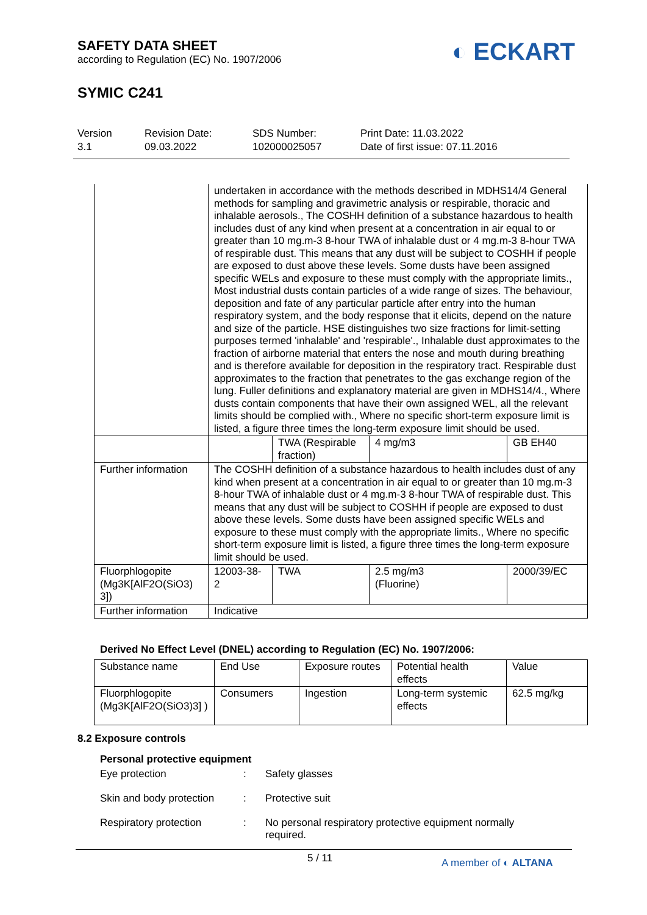SAFETY DATA SHEET
according to Regulation (EC) No. 1907/2006
SYMIC C241
◐ ECKART
Version
3.1
Revision Date:
09.03.2022
SDS Number:
102000025057
Print Date: 11.03.2022
Date of first issue: 07.11.2016
| | undertaken in accordance with the methods described in MDHS14/4 General methods for sampling and gravimetric analysis or respirable, thoracic and inhalable aerosols., The COSHH definition of a substance hazardous to health includes dust of any kind when present at a concentration in air equal to or greater than 10 mg.m-3 8-hour TWA of inhalable dust or 4 mg.m-3 8-hour TWA of respirable dust. This means that any dust will be subject to COSHH if people are exposed to dust above these levels. Some dusts have been assigned specific WELs and exposure to these must comply with the appropriate limits., Most industrial dusts contain particles of a wide range of sizes. The behaviour, deposition and fate of any particular particle after entry into the human respiratory system, and the body response that it elicits, depend on the nature and size of the particle. HSE distinguishes two size fractions for limit-setting purposes termed 'inhalable' and 'respirable'., Inhalable dust approximates to the fraction of airborne material that enters the nose and mouth during breathing and is therefore available for deposition in the respiratory tract. Respirable dust approximates to the fraction that penetrates to the gas exchange region of the lung. Fuller definitions and explanatory material are given in MDHS14/4., Where dusts contain components that have their own assigned WEL, all the relevant limits should be complied with., Where no specific short-term exposure limit is listed, a figure three times the long-term exposure limit should be used. | | | |
| | | TWA (Respirable fraction) | 4 mg/m3 | GB EH40 |
| Further information | The COSHH definition of a substance hazardous to health includes dust of any kind when present at a concentration in air equal to or greater than 10 mg.m-3 8-hour TWA of inhalable dust or 4 mg.m-3 8-hour TWA of respirable dust. This means that any dust will be subject to COSHH if people are exposed to dust above these levels. Some dusts have been assigned specific WELs and exposure to these must comply with the appropriate limits., Where no specific short-term exposure limit is listed, a figure three times the long-term exposure limit should be used. | | | |
| Fluorphlogopite (Mg3K[AlF2O(SiO3) 3]) | 12003-38-2 | TWA | 2.5 mg/m3 (Fluorine) | 2000/39/EC |
| Further information | Indicative | | | |
Derived No Effect Level (DNEL) according to Regulation (EC) No. 1907/2006:
| Substance name | End Use | Exposure routes | Potential health effects | Value |
| --- | --- | --- | --- | --- |
| Fluorphlogopite (Mg3K[AlF2O(SiO3)3] ) | Consumers | Ingestion | Long-term systemic effects | 62.5 mg/kg |
8.2 Exposure controls
Personal protective equipment
Eye protection : Safety glasses
Skin and body protection
: Protective suit
Respiratory protection : No personal respiratory protective equipment normally
required.
5 / 11
A member of ◐ ALTANA